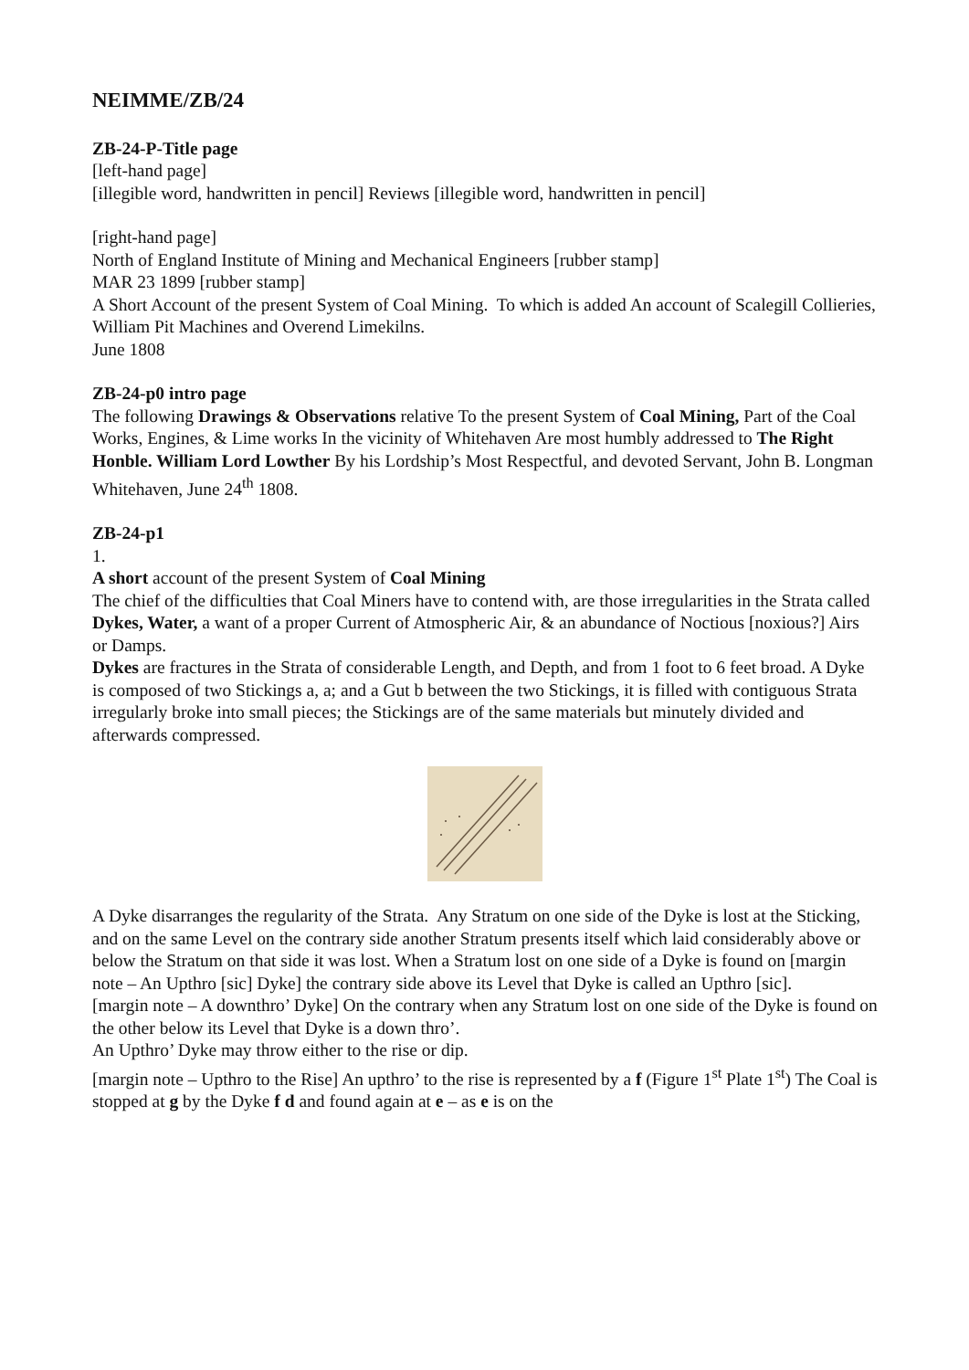NEIMME/ZB/24
ZB-24-P-Title page
[left-hand page]
[illegible word, handwritten in pencil] Reviews [illegible word, handwritten in pencil]
[right-hand page]
North of England Institute of Mining and Mechanical Engineers [rubber stamp]
MAR 23 1899 [rubber stamp]
A Short Account of the present System of Coal Mining. To which is added An account of Scalegill Collieries, William Pit Machines and Overend Limekilns.
June 1808
ZB-24-p0 intro page
The following Drawings & Observations relative To the present System of Coal Mining, Part of the Coal Works, Engines, & Lime works In the vicinity of Whitehaven Are most humbly addressed to The Right Honble. William Lord Lowther By his Lordship’s Most Respectful, and devoted Servant, John B. Longman
Whitehaven, June 24<sup>th</sup> 1808.
ZB-24-p1
1.
A short account of the present System of Coal Mining
The chief of the difficulties that Coal Miners have to contend with, are those irregularities in the Strata called Dykes, Water, a want of a proper Current of Atmospheric Air, & an abundance of Noctious [noxious?] Airs or Damps.
Dykes are fractures in the Strata of considerable Length, and Depth, and from 1 foot to 6 feet broad. A Dyke is composed of two Stickings a, a; and a Gut b between the two Stickings, it is filled with contiguous Strata irregularly broke into small pieces; the Stickings are of the same materials but minutely divided and afterwards compressed.
A Dyke disarranges the regularity of the Strata. Any Stratum on one side of the Dyke is lost at the Sticking, and on the same Level on the contrary side another Stratum presents itself which laid considerably above or below the Stratum on that side it was lost. When a Stratum lost on one side of a Dyke is found on [margin note – An Upthro [sic] Dyke] the contrary side above its Level that Dyke is called an Upthro [sic].
[margin note – A downthro’ Dyke] On the contrary when any Stratum lost on one side of the Dyke is found on the other below its Level that Dyke is a down thro’.
An Upthro’ Dyke may throw either to the rise or dip.
[margin note – Upthro to the Rise] An upthro’ to the rise is represented by a f (Figure 1<sup>st</sup> Plate 1<sup>st</sup>) The Coal is stopped at g by the Dyke f d and found again at e – as e is on the